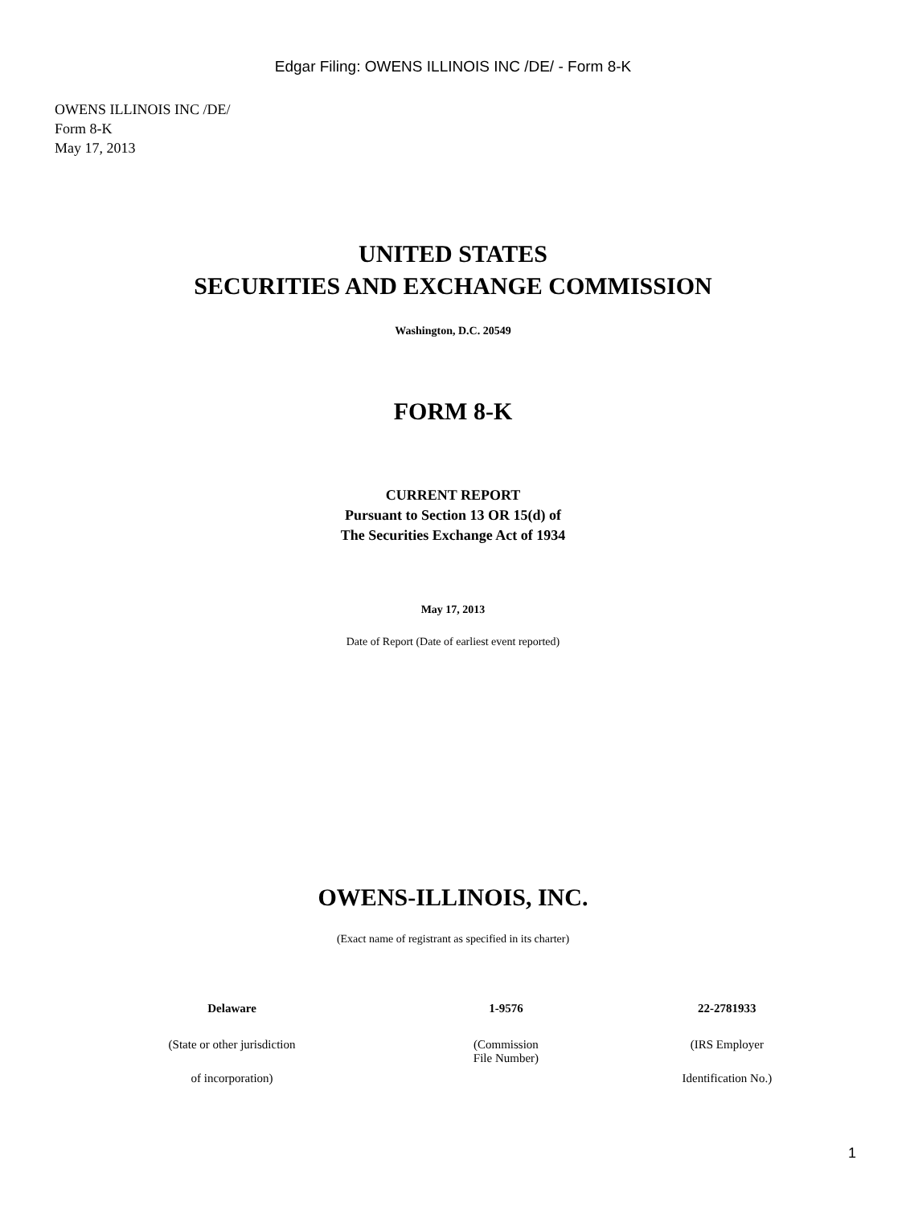Edgar Filing: OWENS ILLINOIS INC /DE/ - Form 8-K
OWENS ILLINOIS INC /DE/
Form 8-K
May 17, 2013
UNITED STATES
SECURITIES AND EXCHANGE COMMISSION
Washington, D.C. 20549
FORM 8-K
CURRENT REPORT
Pursuant to Section 13 OR 15(d) of
The Securities Exchange Act of 1934
May 17, 2013
Date of Report (Date of earliest event reported)
OWENS-ILLINOIS, INC.
(Exact name of registrant as specified in its charter)
| Delaware | 1-9576 | 22-2781933 |
| (State or other jurisdiction | (Commission File Number) | (IRS Employer |
| of incorporation) | | Identification No.) |
1